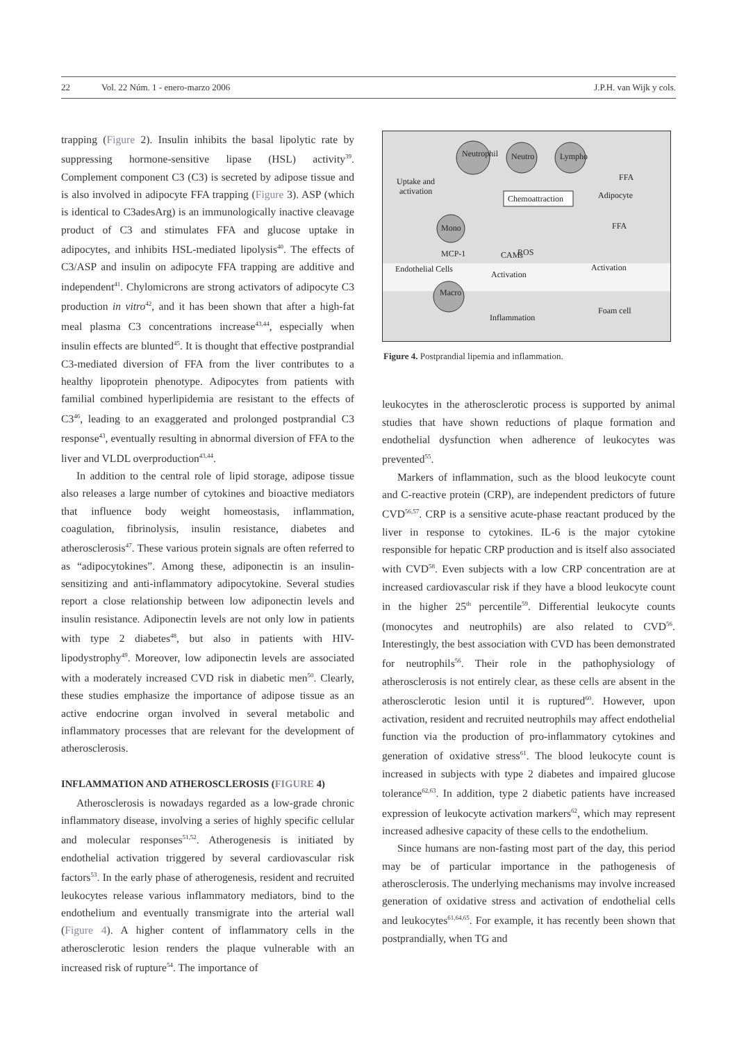22 Vol. 22 Núm. 1 - enero-marzo 2006 J.P.H. van Wijk y cols.
trapping (Figure 2). Insulin inhibits the basal lipolytic rate by suppressing hormone-sensitive lipase (HSL) activity<sup>39</sup>. Complement component C3 (C3) is secreted by adipose tissue and is also involved in adipocyte FFA trapping (Figure 3). ASP (which is identical to C3adesArg) is an immunologically inactive cleavage product of C3 and stimulates FFA and glucose uptake in adipocytes, and inhibits HSL-mediated lipolysis<sup>40</sup>. The effects of C3/ASP and insulin on adipocyte FFA trapping are additive and independent<sup>41</sup>. Chylomicrons are strong activators of adipocyte C3 production in vitro<sup>42</sup>, and it has been shown that after a high-fat meal plasma C3 concentrations increase<sup>43,44</sup>, especially when insulin effects are blunted<sup>45</sup>. It is thought that effective postprandial C3-mediated diversion of FFA from the liver contributes to a healthy lipoprotein phenotype. Adipocytes from patients with familial combined hyperlipidemia are resistant to the effects of C3<sup>46</sup>, leading to an exaggerated and prolonged postprandial C3 response<sup>43</sup>, eventually resulting in abnormal diversion of FFA to the liver and VLDL overproduction<sup>43,44</sup>.
In addition to the central role of lipid storage, adipose tissue also releases a large number of cytokines and bioactive mediators that influence body weight homeostasis, inflammation, coagulation, fibrinolysis, insulin resistance, diabetes and atherosclerosis<sup>47</sup>. These various protein signals are often referred to as “adipocytokines”. Among these, adiponectin is an insulin-sensitizing and anti-inflammatory adipocytokine. Several studies report a close relationship between low adiponectin levels and insulin resistance. Adiponectin levels are not only low in patients with type 2 diabetes<sup>48</sup>, but also in patients with HIV-lipodystrophy<sup>49</sup>. Moreover, low adiponectin levels are associated with a moderately increased CVD risk in diabetic men<sup>50</sup>. Clearly, these studies emphasize the importance of adipose tissue as an active endocrine organ involved in several metabolic and inflammatory processes that are relevant for the development of atherosclerosis.
INFLAMMATION AND ATHEROSCLEROSIS (FIGURE 4)
Atherosclerosis is nowadays regarded as a low-grade chronic inflammatory disease, involving a series of highly specific cellular and molecular responses<sup>51,52</sup>. Atherogenesis is initiated by endothelial activation triggered by several cardiovascular risk factors<sup>53</sup>. In the early phase of atherogenesis, resident and recruited leukocytes release various inflammatory mediators, bind to the endothelium and eventually transmigrate into the arterial wall (Figure 4). A higher content of inflammatory cells in the atherosclerotic lesion renders the plaque vulnerable with an increased risk of rupture<sup>54</sup>. The importance of
Neutrophil
Neutro
Lympho
Mono
Macro
Uptake and
activation
Chemoattraction
Adipocyte
FFA
FFA
MCP-1
ROS
CAMs
Endothelial Cells
Activation
Activation
Inflammation
Foam cell
Figure 4. Postprandial lipemia and inflammation.
leukocytes in the atherosclerotic process is supported by animal studies that have shown reductions of plaque formation and endothelial dysfunction when adherence of leukocytes was prevented<sup>55</sup>.
Markers of inflammation, such as the blood leukocyte count and C-reactive protein (CRP), are independent predictors of future CVD<sup>56,57</sup>. CRP is a sensitive acute-phase reactant produced by the liver in response to cytokines. IL-6 is the major cytokine responsible for hepatic CRP production and is itself also associated with CVD<sup>58</sup>. Even subjects with a low CRP concentration are at increased cardiovascular risk if they have a blood leukocyte count in the higher 25<sup>th</sup> percentile<sup>59</sup>. Differential leukocyte counts (monocytes and neutrophils) are also related to CVD<sup>56</sup>. Interestingly, the best association with CVD has been demonstrated for neutrophils<sup>56</sup>. Their role in the pathophysiology of atherosclerosis is not entirely clear, as these cells are absent in the atherosclerotic lesion until it is ruptured<sup>60</sup>. However, upon activation, resident and recruited neutrophils may affect endothelial function via the production of pro-inflammatory cytokines and generation of oxidative stress<sup>61</sup>. The blood leukocyte count is increased in subjects with type 2 diabetes and impaired glucose tolerance<sup>62,63</sup>. In addition, type 2 diabetic patients have increased expression of leukocyte activation markers<sup>62</sup>, which may represent increased adhesive capacity of these cells to the endothelium.
Since humans are non-fasting most part of the day, this period may be of particular importance in the pathogenesis of atherosclerosis. The underlying mechanisms may involve increased generation of oxidative stress and activation of endothelial cells and leukocytes<sup>61,64,65</sup>. For example, it has recently been shown that postprandially, when TG and